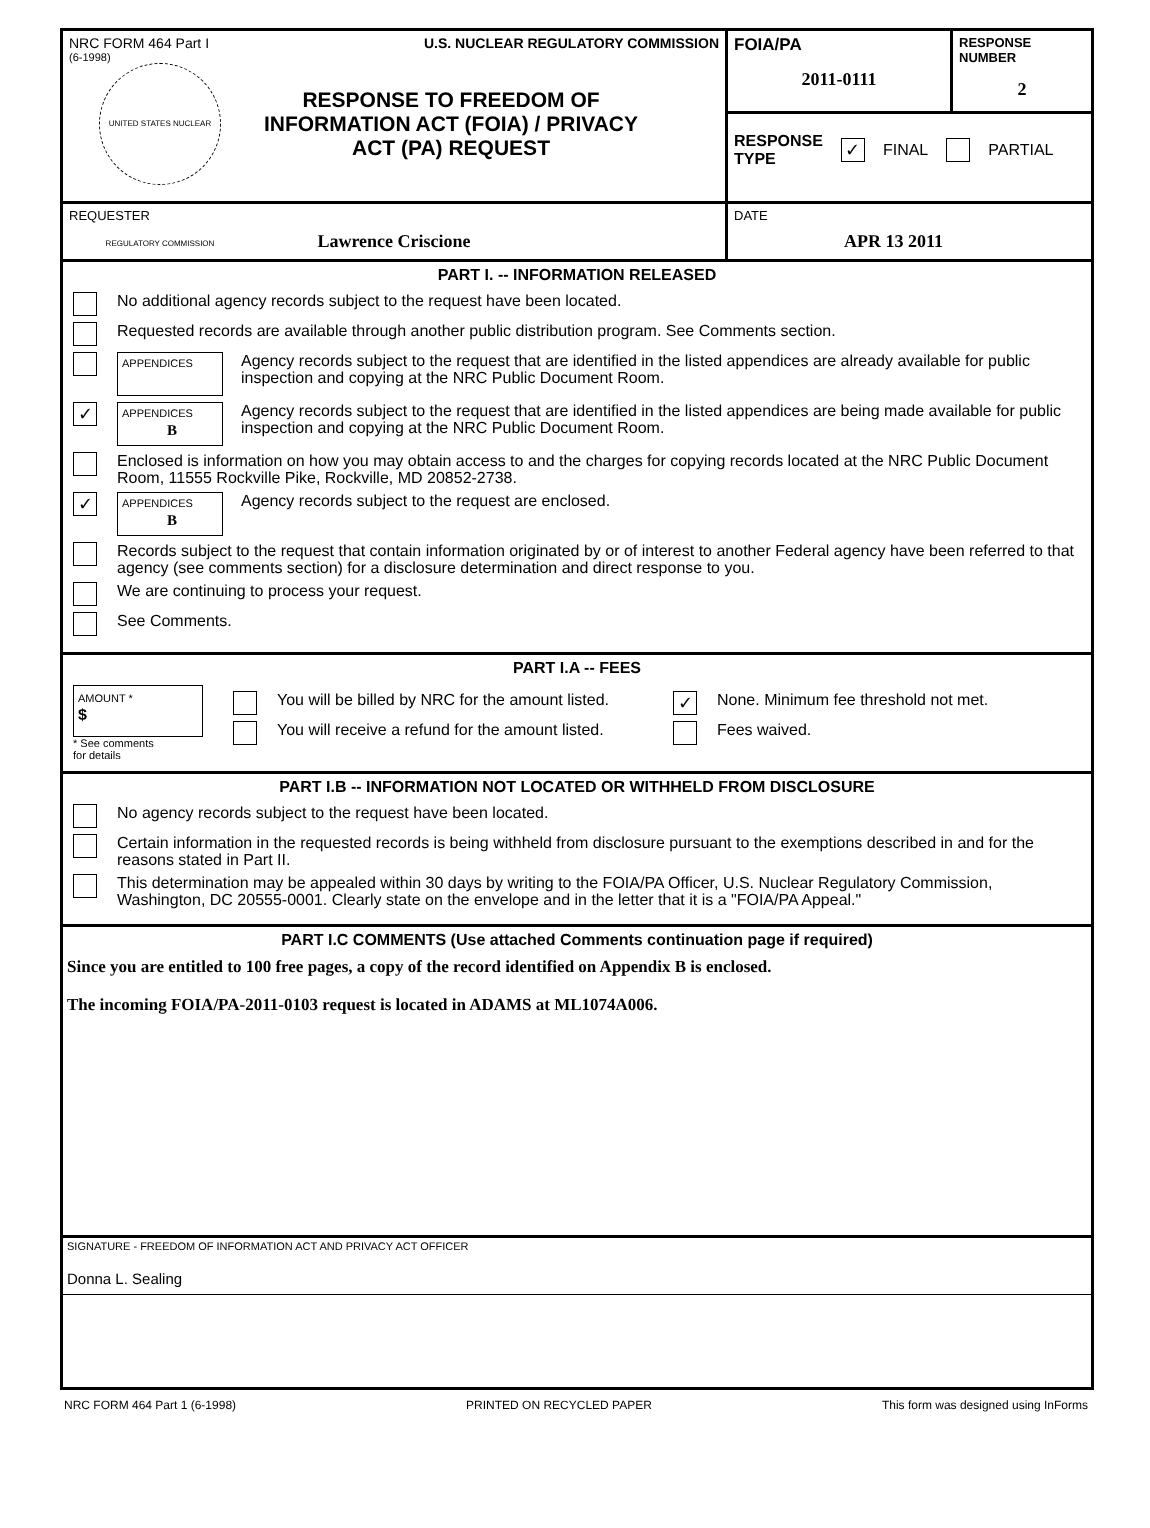NRC FORM 464 Part I U.S. NUCLEAR REGULATORY COMMISSION
(6-1998)
UNITED STATES NUCLEAR REGULATORY COMMISSION
RESPONSE TO FREEDOM OF INFORMATION ACT (FOIA) / PRIVACY ACT (PA) REQUEST
FOIA/PA
2011-0111
RESPONSE NUMBER
2
RESPONSE
TYPE ✓ FINAL PARTIAL
REQUESTER
Lawrence Criscione
DATE
APR 13 2011
PART I. -- INFORMATION RELEASED
No additional agency records subject to the request have been located.
Requested records are available through another public distribution program. See Comments section.
APPENDICES Agency records subject to the request that are identified in the listed appendices are already available for public inspection and copying at the NRC Public Document Room.
✓ APPENDICES
B Agency records subject to the request that are identified in the listed appendices are being made available for public inspection and copying at the NRC Public Document Room.
Enclosed is information on how you may obtain access to and the charges for copying records located at the NRC Public Document Room, 11555 Rockville Pike, Rockville, MD 20852-2738.
✓ APPENDICES
B Agency records subject to the request are enclosed.
Records subject to the request that contain information originated by or of interest to another Federal agency have been referred to that agency (see comments section) for a disclosure determination and direct response to you.
We are continuing to process your request.
See Comments.
PART I.A -- FEES
AMOUNT *
$
* See comments
for details
You will be billed by NRC for the amount listed.
You will receive a refund for the amount listed.
✓ None. Minimum fee threshold not met.
Fees waived.
PART I.B -- INFORMATION NOT LOCATED OR WITHHELD FROM DISCLOSURE
No agency records subject to the request have been located.
Certain information in the requested records is being withheld from disclosure pursuant to the exemptions described in and for the reasons stated in Part II.
This determination may be appealed within 30 days by writing to the FOIA/PA Officer, U.S. Nuclear Regulatory Commission, Washington, DC 20555-0001. Clearly state on the envelope and in the letter that it is a "FOIA/PA Appeal."
PART I.C COMMENTS (Use attached Comments continuation page if required)
Since you are entitled to 100 free pages, a copy of the record identified on Appendix B is enclosed.
The incoming FOIA/PA-2011-0103 request is located in ADAMS at ML1074A006.
SIGNATURE - FREEDOM OF INFORMATION ACT AND PRIVACY ACT OFFICER
Donna L. Sealing
NRC FORM 464 Part 1 (6-1998) PRINTED ON RECYCLED PAPER This form was designed using InForms